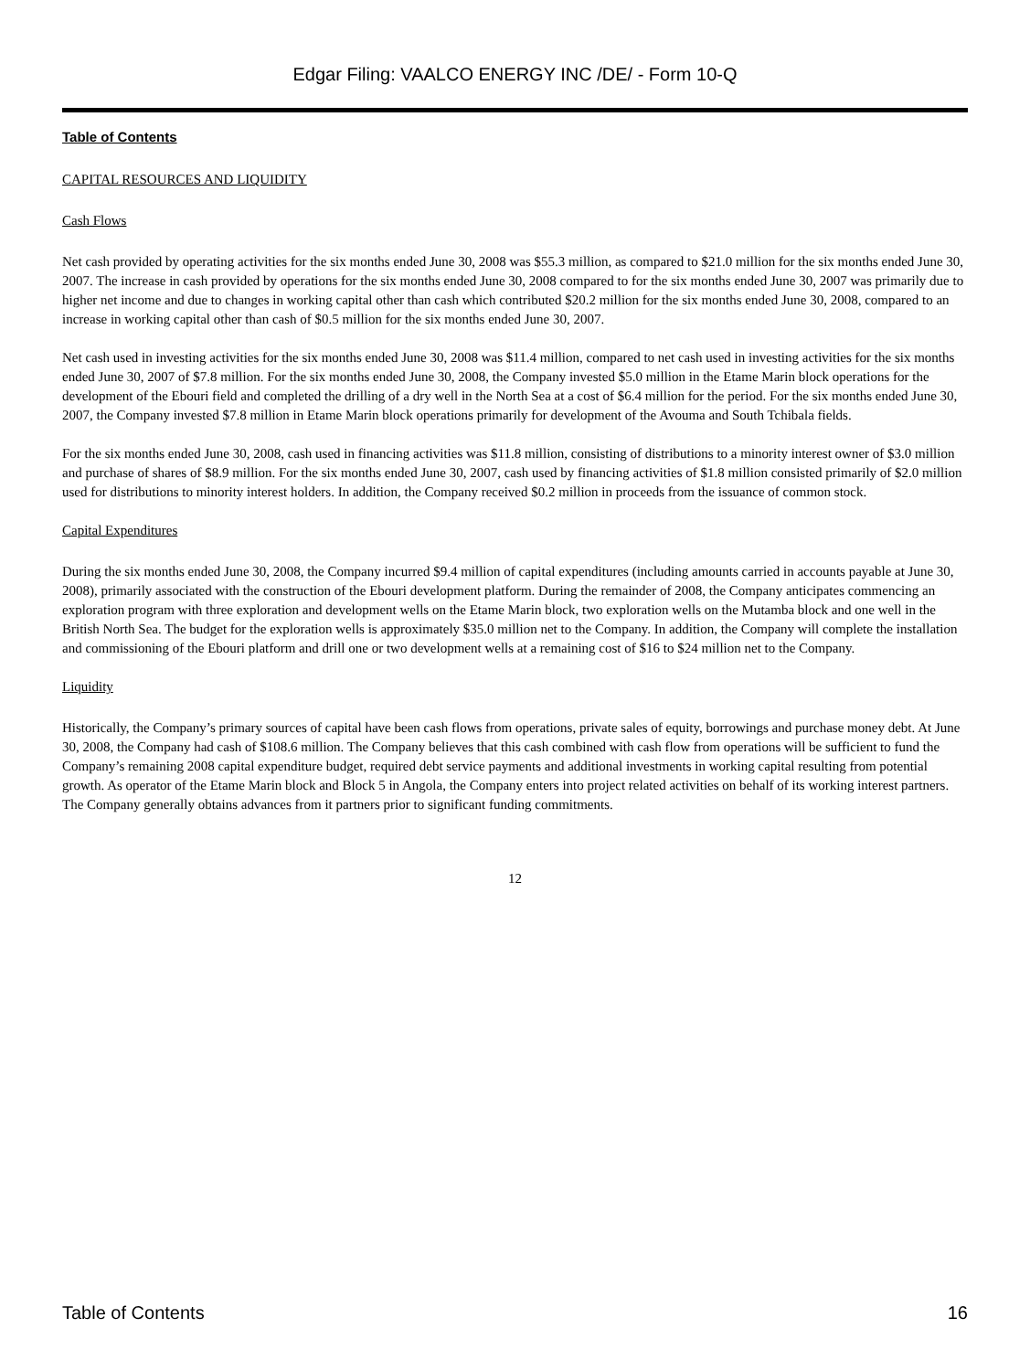Edgar Filing: VAALCO ENERGY INC /DE/ - Form 10-Q
Table of Contents
CAPITAL RESOURCES AND LIQUIDITY
Cash Flows
Net cash provided by operating activities for the six months ended June 30, 2008 was $55.3 million, as compared to $21.0 million for the six months ended June 30, 2007. The increase in cash provided by operations for the six months ended June 30, 2008 compared to for the six months ended June 30, 2007 was primarily due to higher net income and due to changes in working capital other than cash which contributed $20.2 million for the six months ended June 30, 2008, compared to an increase in working capital other than cash of $0.5 million for the six months ended June 30, 2007.
Net cash used in investing activities for the six months ended June 30, 2008 was $11.4 million, compared to net cash used in investing activities for the six months ended June 30, 2007 of $7.8 million. For the six months ended June 30, 2008, the Company invested $5.0 million in the Etame Marin block operations for the development of the Ebouri field and completed the drilling of a dry well in the North Sea at a cost of $6.4 million for the period. For the six months ended June 30, 2007, the Company invested $7.8 million in Etame Marin block operations primarily for development of the Avouma and South Tchibala fields.
For the six months ended June 30, 2008, cash used in financing activities was $11.8 million, consisting of distributions to a minority interest owner of $3.0 million and purchase of shares of $8.9 million. For the six months ended June 30, 2007, cash used by financing activities of $1.8 million consisted primarily of $2.0 million used for distributions to minority interest holders. In addition, the Company received $0.2 million in proceeds from the issuance of common stock.
Capital Expenditures
During the six months ended June 30, 2008, the Company incurred $9.4 million of capital expenditures (including amounts carried in accounts payable at June 30, 2008), primarily associated with the construction of the Ebouri development platform. During the remainder of 2008, the Company anticipates commencing an exploration program with three exploration and development wells on the Etame Marin block, two exploration wells on the Mutamba block and one well in the British North Sea. The budget for the exploration wells is approximately $35.0 million net to the Company. In addition, the Company will complete the installation and commissioning of the Ebouri platform and drill one or two development wells at a remaining cost of $16 to $24 million net to the Company.
Liquidity
Historically, the Company’s primary sources of capital have been cash flows from operations, private sales of equity, borrowings and purchase money debt. At June 30, 2008, the Company had cash of $108.6 million. The Company believes that this cash combined with cash flow from operations will be sufficient to fund the Company’s remaining 2008 capital expenditure budget, required debt service payments and additional investments in working capital resulting from potential growth. As operator of the Etame Marin block and Block 5 in Angola, the Company enters into project related activities on behalf of its working interest partners. The Company generally obtains advances from it partners prior to significant funding commitments.
12
Table of Contents 16